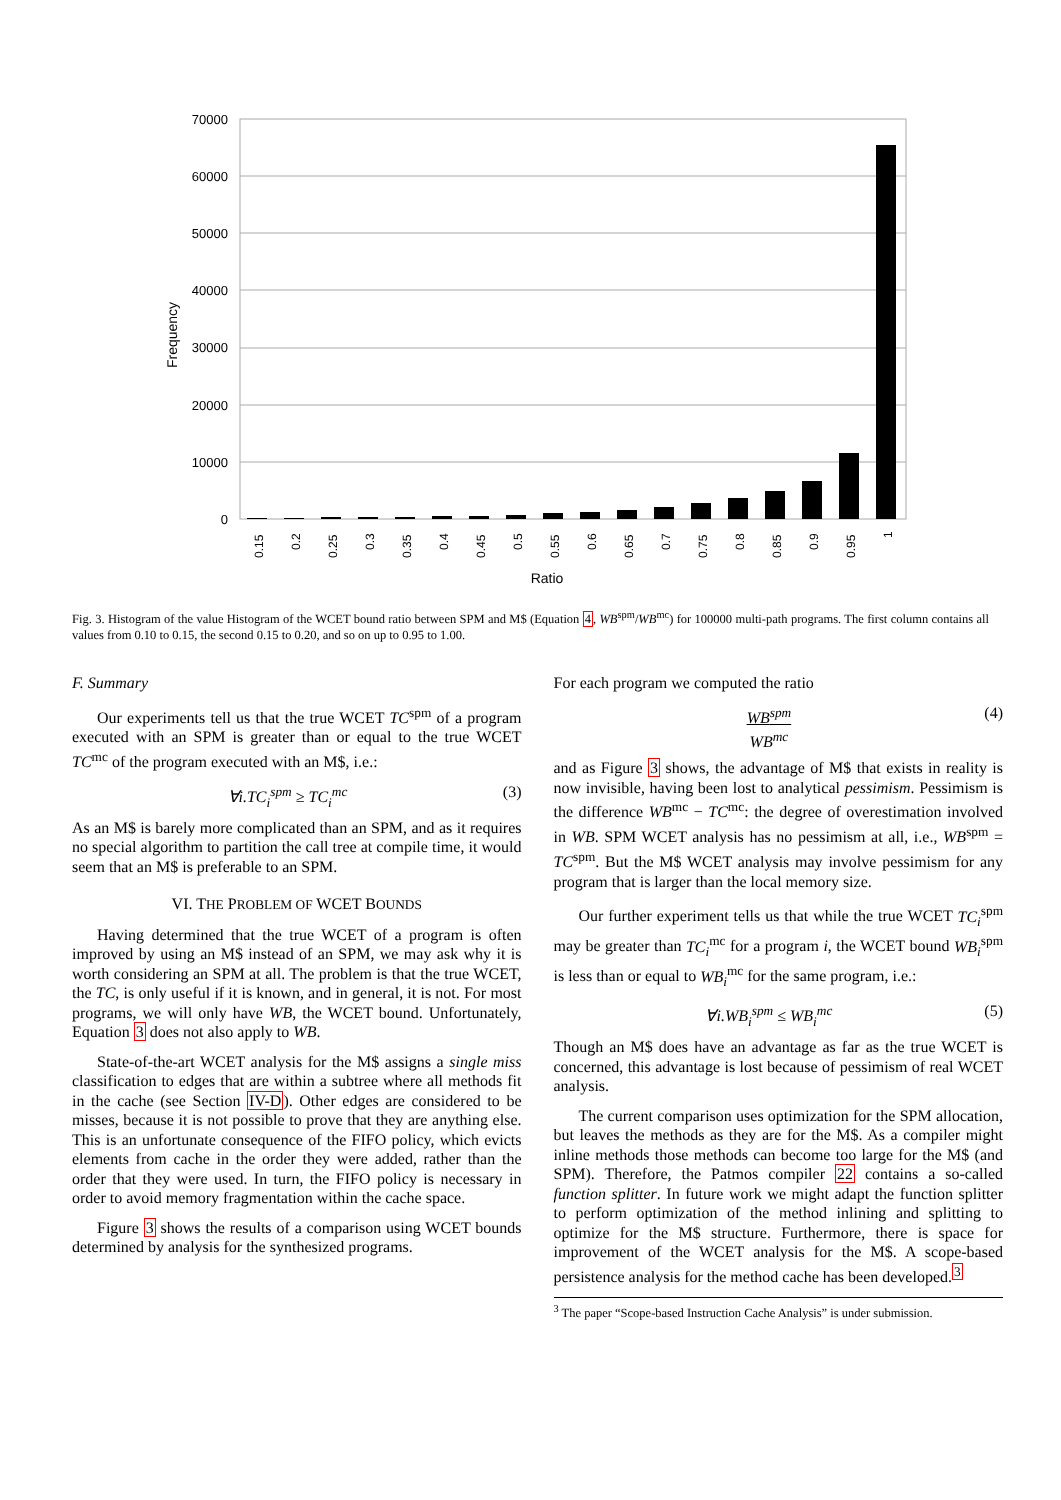70000
60000
50000
40000
30000
20000
10000
0
Frequency
0.15
0.2
0.25
0.3
0.35
0.4
0.45
0.5
0.55
0.6
0.65
0.7
0.75
0.8
0.85
0.9
0.95
1
Ratio
Fig. 3. Histogram of the value Histogram of the WCET bound ratio between SPM and M$ (Equation 4, WB<sup>spm</sup>/WB<sup>mc</sup>) for 100000 multi-path programs. The first column contains all values from 0.10 to 0.15, the second 0.15 to 0.20, and so on up to 0.95 to 1.00.
F. Summary
Our experiments tell us that the true WCET TC<sup>spm</sup> of a program executed with an SPM is greater than or equal to the true WCET TC<sup>mc</sup> of the program executed with an M$, i.e.:
∀i.TC<sub>i</sub><sup>spm</sup> ≥ TC<sub>i</sub><sup>mc</sup> (3)
As an M$ is barely more complicated than an SPM, and as it requires no special algorithm to partition the call tree at compile time, it would seem that an M$ is preferable to an SPM.
VI. THE PROBLEM OF WCET BOUNDS
Having determined that the true WCET of a program is often improved by using an M$ instead of an SPM, we may ask why it is worth considering an SPM at all. The problem is that the true WCET, the TC, is only useful if it is known, and in general, it is not. For most programs, we will only have WB, the WCET bound. Unfortunately, Equation 3 does not also apply to WB.
State-of-the-art WCET analysis for the M$ assigns a single miss classification to edges that are within a subtree where all methods fit in the cache (see Section IV-D). Other edges are considered to be misses, because it is not possible to prove that they are anything else. This is an unfortunate consequence of the FIFO policy, which evicts elements from cache in the order they were added, rather than the order that they were used. In turn, the FIFO policy is necessary in order to avoid memory fragmentation within the cache space.
Figure 3 shows the results of a comparison using WCET bounds determined by analysis for the synthesized programs.
For each program we computed the ratio
WB<sup>spm</sup>
WB<sup>mc</sup> (4)
and as Figure 3 shows, the advantage of M$ that exists in reality is now invisible, having been lost to analytical pessimism. Pessimism is the difference WB<sup>mc</sup> − TC<sup>mc</sup>: the degree of overestimation involved in WB. SPM WCET analysis has no pessimism at all, i.e., WB<sup>spm</sup> = TC<sup>spm</sup>. But the M$ WCET analysis may involve pessimism for any program that is larger than the local memory size.
Our further experiment tells us that while the true WCET TC<sub>i</sub><sup>spm</sup> may be greater than TC<sub>i</sub><sup>mc</sup> for a program i, the WCET bound WB<sub>i</sub><sup>spm</sup> is less than or equal to WB<sub>i</sub><sup>mc</sup> for the same program, i.e.:
∀i.WB<sub>i</sub><sup>spm</sup> ≤ WB<sub>i</sub><sup>mc</sup> (5)
Though an M$ does have an advantage as far as the true WCET is concerned, this advantage is lost because of pessimism of real WCET analysis.
The current comparison uses optimization for the SPM allocation, but leaves the methods as they are for the M$. As a compiler might inline methods those methods can become too large for the M$ (and SPM). Therefore, the Patmos compiler 22 contains a so-called function splitter. In future work we might adapt the function splitter to perform optimization of the method inlining and splitting to optimize for the M$ structure. Furthermore, there is space for improvement of the WCET analysis for the M$. A scope-based persistence analysis for the method cache has been developed.<sup>3</sup>
<sup>3</sup> The paper “Scope-based Instruction Cache Analysis” is under submission.